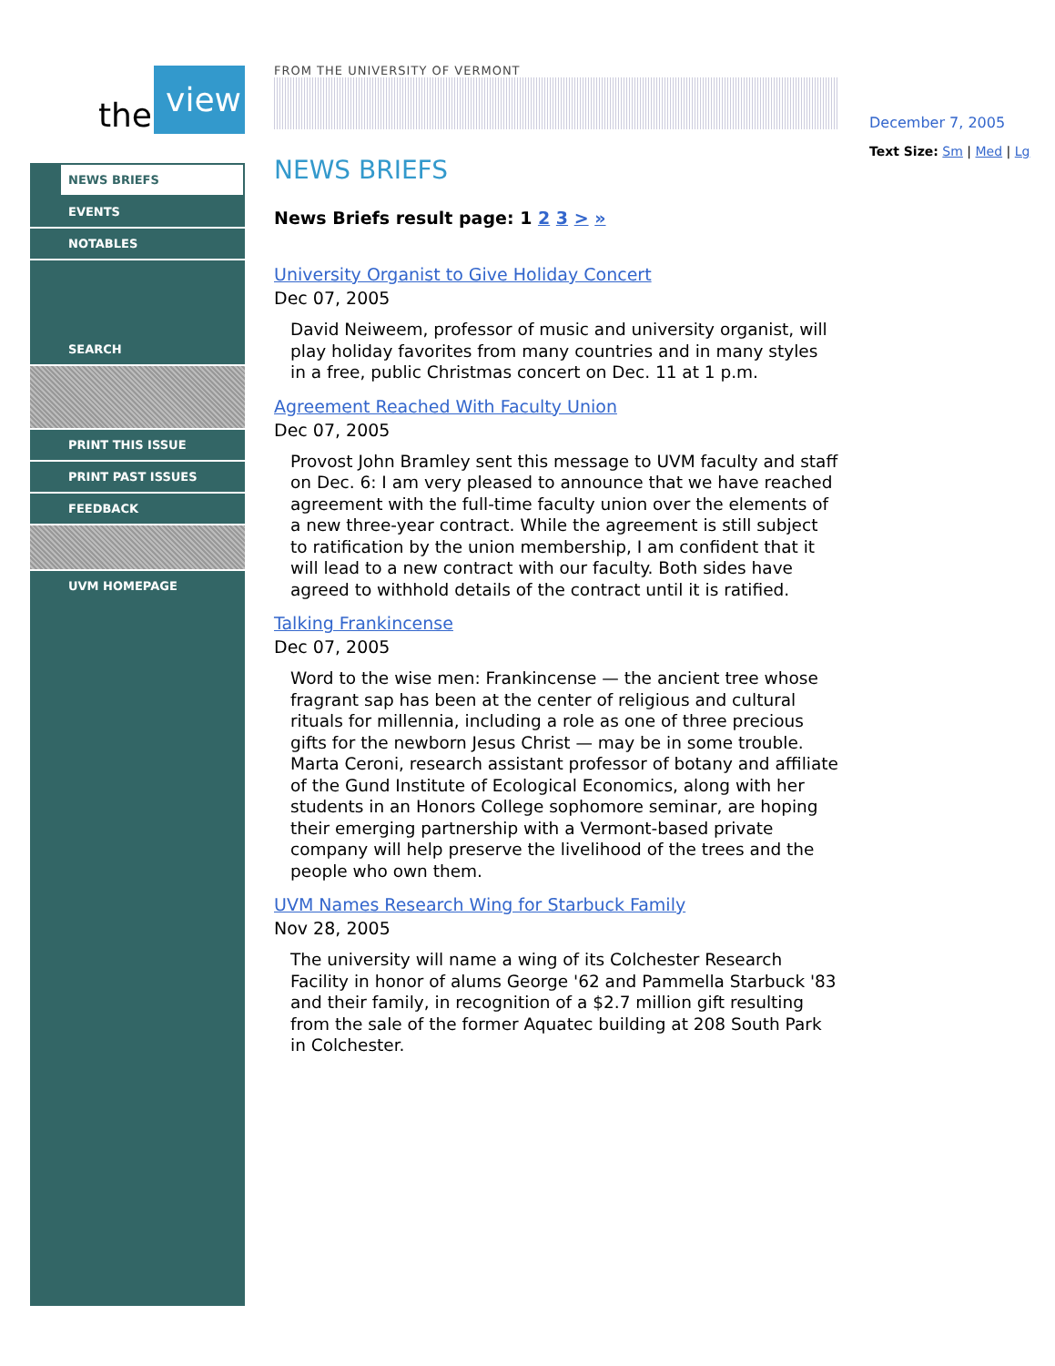the view
NEWS BRIEFS
EVENTS
NOTABLES
SEARCH
PRINT THIS ISSUE
PRINT PAST ISSUES
FEEDBACK
UVM HOMEPAGE
FROM THE UNIVERSITY OF VERMONT
NEWS BRIEFS
News Briefs result page: 1 2 3 > »
University Organist to Give Holiday Concert
Dec 07, 2005
David Neiweem, professor of music and university organist, will play holiday favorites from many countries and in many styles in a free, public Christmas concert on Dec. 11 at 1 p.m.
Agreement Reached With Faculty Union
Dec 07, 2005
Provost John Bramley sent this message to UVM faculty and staff on Dec. 6: I am very pleased to announce that we have reached agreement with the full-time faculty union over the elements of a new three-year contract. While the agreement is still subject to ratification by the union membership, I am confident that it will lead to a new contract with our faculty. Both sides have agreed to withhold details of the contract until it is ratified.
Talking Frankincense
Dec 07, 2005
Word to the wise men: Frankincense — the ancient tree whose fragrant sap has been at the center of religious and cultural rituals for millennia, including a role as one of three precious gifts for the newborn Jesus Christ — may be in some trouble. Marta Ceroni, research assistant professor of botany and affiliate of the Gund Institute of Ecological Economics, along with her students in an Honors College sophomore seminar, are hoping their emerging partnership with a Vermont-based private company will help preserve the livelihood of the trees and the people who own them.
UVM Names Research Wing for Starbuck Family
Nov 28, 2005
The university will name a wing of its Colchester Research Facility in honor of alums George '62 and Pammella Starbuck '83 and their family, in recognition of a $2.7 million gift resulting from the sale of the former Aquatec building at 208 South Park in Colchester.
December 7, 2005
Text Size: Sm | Med | Lg